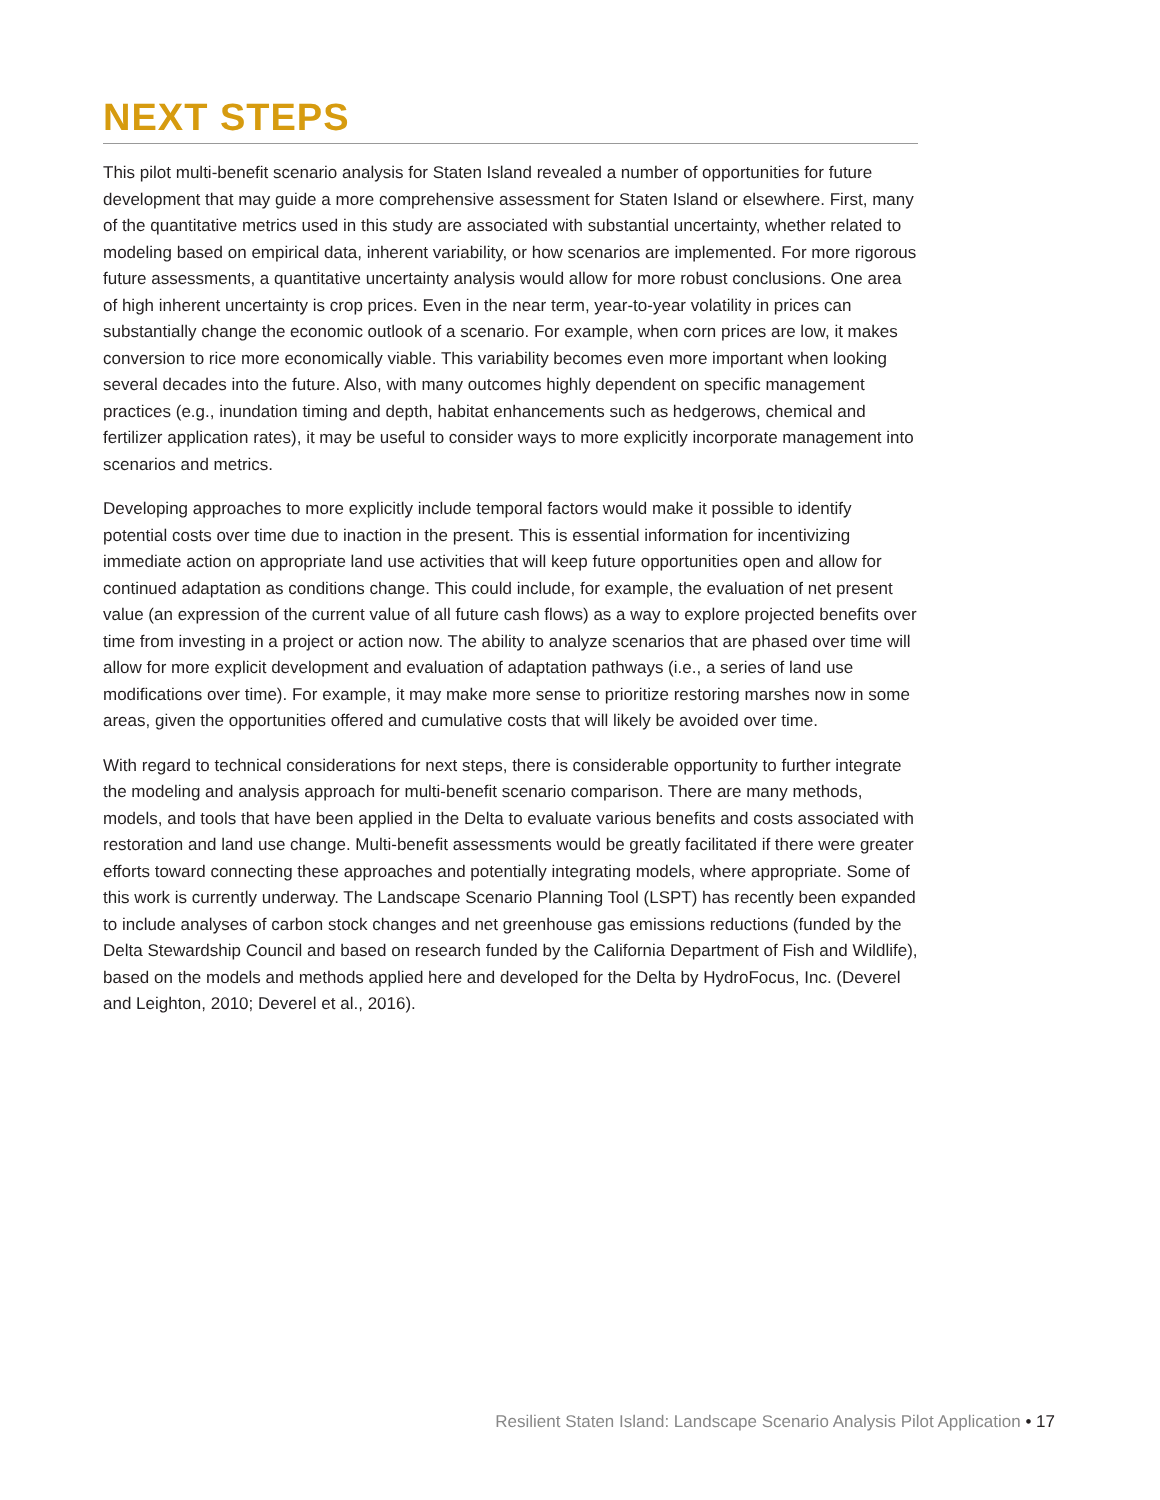NEXT STEPS
This pilot multi-benefit scenario analysis for Staten Island revealed a number of opportunities for future development that may guide a more comprehensive assessment for Staten Island or elsewhere. First, many of the quantitative metrics used in this study are associated with substantial uncertainty, whether related to modeling based on empirical data, inherent variability, or how scenarios are implemented. For more rigorous future assessments, a quantitative uncertainty analysis would allow for more robust conclusions. One area of high inherent uncertainty is crop prices. Even in the near term, year-to-year volatility in prices can substantially change the economic outlook of a scenario. For example, when corn prices are low, it makes conversion to rice more economically viable. This variability becomes even more important when looking several decades into the future. Also, with many outcomes highly dependent on specific management practices (e.g., inundation timing and depth, habitat enhancements such as hedgerows, chemical and fertilizer application rates), it may be useful to consider ways to more explicitly incorporate management into scenarios and metrics.
Developing approaches to more explicitly include temporal factors would make it possible to identify potential costs over time due to inaction in the present. This is essential information for incentivizing immediate action on appropriate land use activities that will keep future opportunities open and allow for continued adaptation as conditions change. This could include, for example, the evaluation of net present value (an expression of the current value of all future cash flows) as a way to explore projected benefits over time from investing in a project or action now. The ability to analyze scenarios that are phased over time will allow for more explicit development and evaluation of adaptation pathways (i.e., a series of land use modifications over time). For example, it may make more sense to prioritize restoring marshes now in some areas, given the opportunities offered and cumulative costs that will likely be avoided over time.
With regard to technical considerations for next steps, there is considerable opportunity to further integrate the modeling and analysis approach for multi-benefit scenario comparison. There are many methods, models, and tools that have been applied in the Delta to evaluate various benefits and costs associated with restoration and land use change. Multi-benefit assessments would be greatly facilitated if there were greater efforts toward connecting these approaches and potentially integrating models, where appropriate. Some of this work is currently underway. The Landscape Scenario Planning Tool (LSPT) has recently been expanded to include analyses of carbon stock changes and net greenhouse gas emissions reductions (funded by the Delta Stewardship Council and based on research funded by the California Department of Fish and Wildlife), based on the models and methods applied here and developed for the Delta by HydroFocus, Inc. (Deverel and Leighton, 2010; Deverel et al., 2016).
Resilient Staten Island: Landscape Scenario Analysis Pilot Application • 17